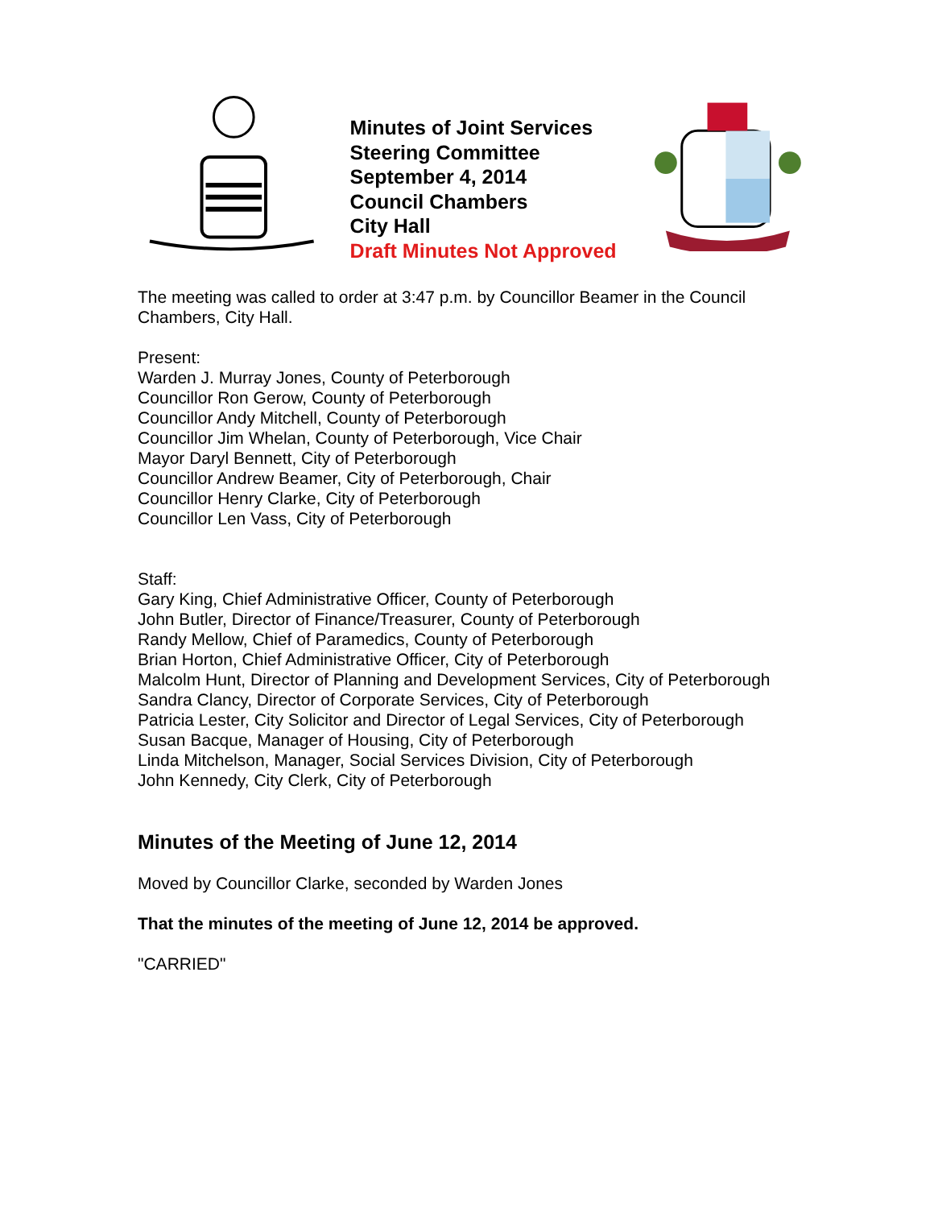Minutes of Joint Services Steering Committee
September 4, 2014
Council Chambers
City Hall
Draft Minutes Not Approved
The meeting was called to order at 3:47 p.m. by Councillor Beamer in the Council Chambers, City Hall.
Present:
Warden J. Murray Jones, County of Peterborough
Councillor Ron Gerow, County of Peterborough
Councillor Andy Mitchell, County of Peterborough
Councillor Jim Whelan, County of Peterborough, Vice Chair
Mayor Daryl Bennett, City of Peterborough
Councillor Andrew Beamer, City of Peterborough, Chair
Councillor Henry Clarke, City of Peterborough
Councillor Len Vass, City of Peterborough
Staff:
Gary King, Chief Administrative Officer, County of Peterborough
John Butler, Director of Finance/Treasurer, County of Peterborough
Randy Mellow, Chief of Paramedics, County of Peterborough
Brian Horton, Chief Administrative Officer, City of Peterborough
Malcolm Hunt, Director of Planning and Development Services, City of Peterborough
Sandra Clancy, Director of Corporate Services, City of Peterborough
Patricia Lester, City Solicitor and Director of Legal Services, City of Peterborough
Susan Bacque, Manager of Housing, City of Peterborough
Linda Mitchelson, Manager, Social Services Division, City of Peterborough
John Kennedy, City Clerk, City of Peterborough
Minutes of the Meeting of June 12, 2014
Moved by Councillor Clarke, seconded by Warden Jones
That the minutes of the meeting of June 12, 2014 be approved.
"CARRIED"